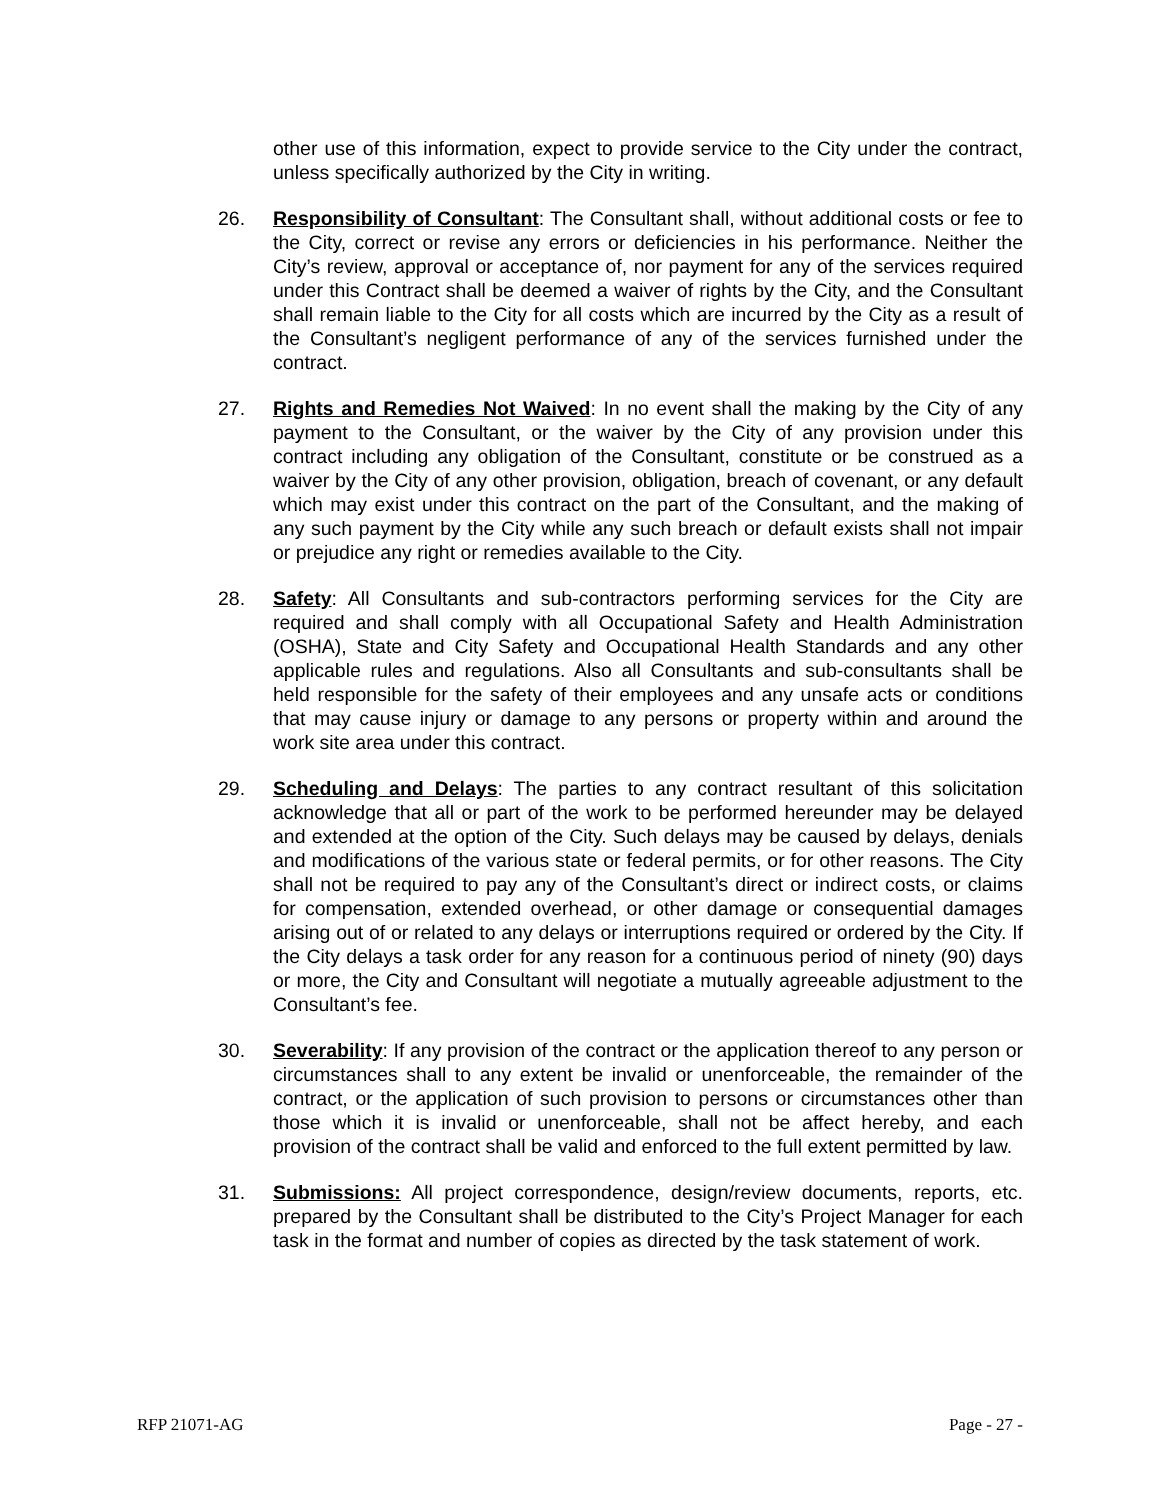other use of this information, expect to provide service to the City under the contract, unless specifically authorized by the City in writing.
26. Responsibility of Consultant: The Consultant shall, without additional costs or fee to the City, correct or revise any errors or deficiencies in his performance. Neither the City’s review, approval or acceptance of, nor payment for any of the services required under this Contract shall be deemed a waiver of rights by the City, and the Consultant shall remain liable to the City for all costs which are incurred by the City as a result of the Consultant’s negligent performance of any of the services furnished under the contract.
27. Rights and Remedies Not Waived: In no event shall the making by the City of any payment to the Consultant, or the waiver by the City of any provision under this contract including any obligation of the Consultant, constitute or be construed as a waiver by the City of any other provision, obligation, breach of covenant, or any default which may exist under this contract on the part of the Consultant, and the making of any such payment by the City while any such breach or default exists shall not impair or prejudice any right or remedies available to the City.
28. Safety: All Consultants and sub-contractors performing services for the City are required and shall comply with all Occupational Safety and Health Administration (OSHA), State and City Safety and Occupational Health Standards and any other applicable rules and regulations. Also all Consultants and sub-consultants shall be held responsible for the safety of their employees and any unsafe acts or conditions that may cause injury or damage to any persons or property within and around the work site area under this contract.
29. Scheduling and Delays: The parties to any contract resultant of this solicitation acknowledge that all or part of the work to be performed hereunder may be delayed and extended at the option of the City. Such delays may be caused by delays, denials and modifications of the various state or federal permits, or for other reasons. The City shall not be required to pay any of the Consultant’s direct or indirect costs, or claims for compensation, extended overhead, or other damage or consequential damages arising out of or related to any delays or interruptions required or ordered by the City. If the City delays a task order for any reason for a continuous period of ninety (90) days or more, the City and Consultant will negotiate a mutually agreeable adjustment to the Consultant’s fee.
30. Severability: If any provision of the contract or the application thereof to any person or circumstances shall to any extent be invalid or unenforceable, the remainder of the contract, or the application of such provision to persons or circumstances other than those which it is invalid or unenforceable, shall not be affect hereby, and each provision of the contract shall be valid and enforced to the full extent permitted by law.
31. Submissions: All project correspondence, design/review documents, reports, etc. prepared by the Consultant shall be distributed to the City’s Project Manager for each task in the format and number of copies as directed by the task statement of work.
RFP 21071-AG Page - 27 -